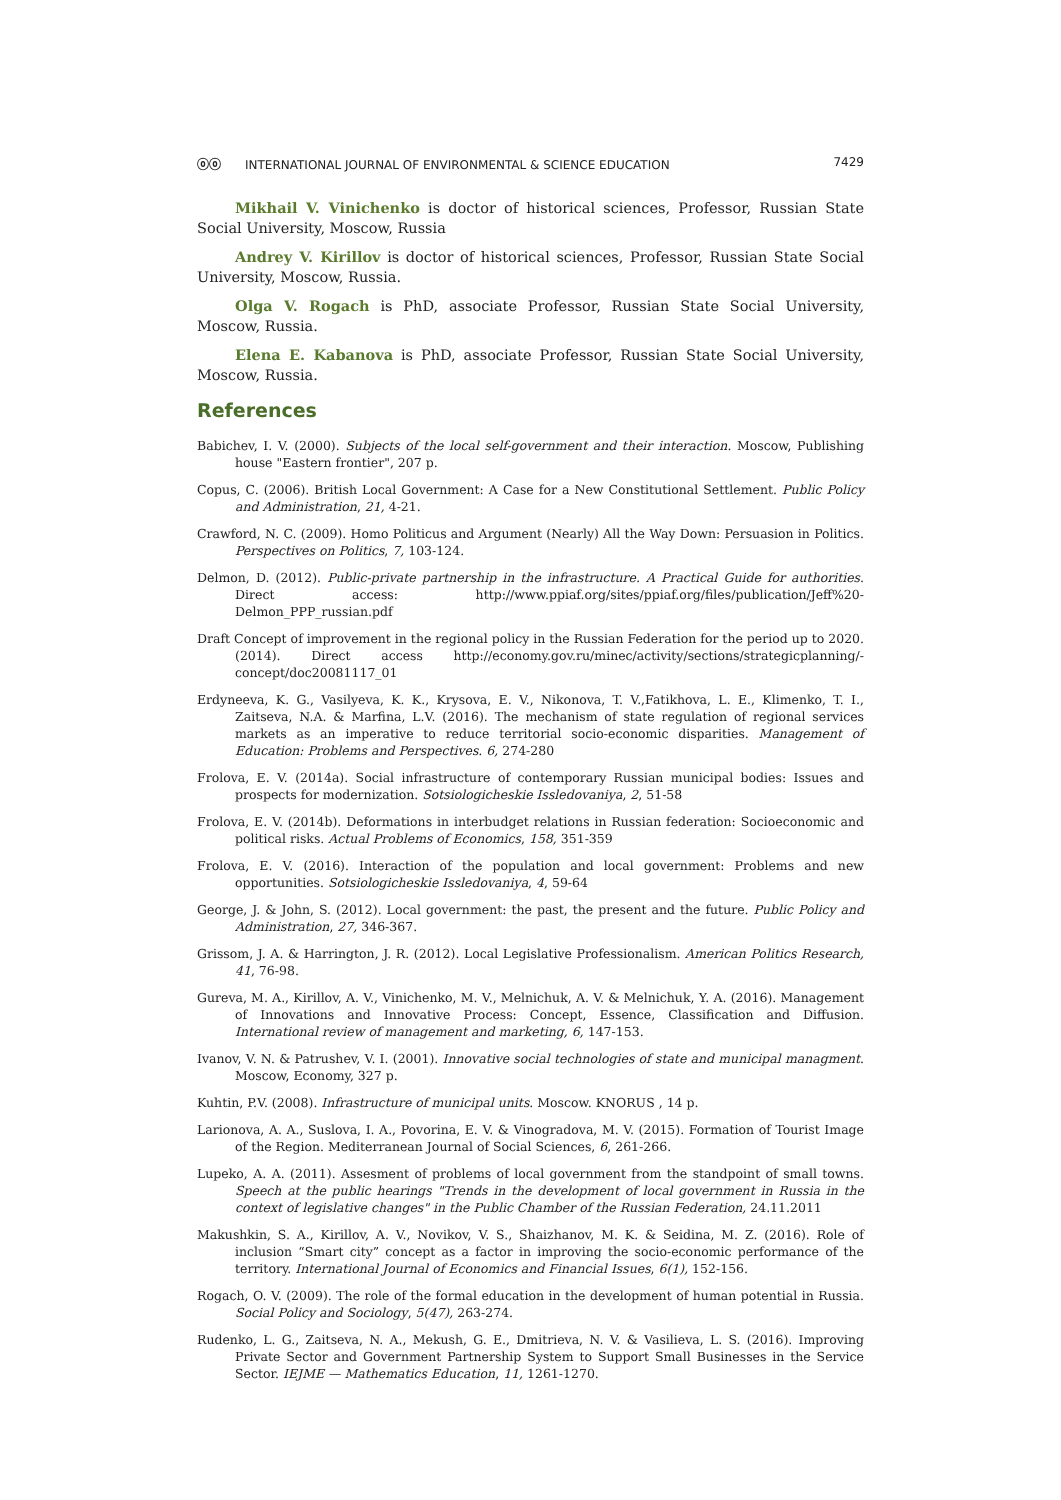ⓞⓞ INTERNATIONAL JOURNAL OF ENVIRONMENTAL & SCIENCE EDUCATION
7429
Mikhail V. Vinichenko is doctor of historical sciences, Professor, Russian State Social University, Moscow, Russia
Andrey V. Kirillov is doctor of historical sciences, Professor, Russian State Social University, Moscow, Russia.
Olga V. Rogach is PhD, associate Professor, Russian State Social University, Moscow, Russia.
Elena E. Kabanova is PhD, associate Professor, Russian State Social University, Moscow, Russia.
References
Babichev, I. V. (2000). Subjects of the local self-government and their interaction. Moscow, Publishing house "Eastern frontier", 207 p.
Copus, C. (2006). British Local Government: A Case for a New Constitutional Settlement. Public Policy and Administration, 21, 4-21.
Crawford, N. C. (2009). Homo Politicus and Argument (Nearly) All the Way Down: Persuasion in Politics. Perspectives on Politics, 7, 103-124.
Delmon, D. (2012). Public-private partnership in the infrastructure. A Practical Guide for authorities. Direct access: http://www.ppiaf.org/sites/ppiaf.org/files/publication/Jeff%20-Delmon_PPP_russian.pdf
Draft Concept of improvement in the regional policy in the Russian Federation for the period up to 2020. (2014). Direct access http://economy.gov.ru/minec/activity/sections/strategicplanning/-concept/doc20081117_01
Erdyneeva, K. G., Vasilyeva, K. K., Krysova, E. V., Nikonova, T. V.,Fatikhova, L. E., Klimenko, T. I., Zaitseva, N.A. & Marfina, L.V. (2016). The mechanism of state regulation of regional services markets as an imperative to reduce territorial socio-economic disparities. Management of Education: Problems and Perspectives. 6, 274-280
Frolova, E. V. (2014a). Social infrastructure of contemporary Russian municipal bodies: Issues and prospects for modernization. Sotsiologicheskie Issledovaniya, 2, 51-58
Frolova, E. V. (2014b). Deformations in interbudget relations in Russian federation: Socioeconomic and political risks. Actual Problems of Economics, 158, 351-359
Frolova, E. V. (2016). Interaction of the population and local government: Problems and new opportunities. Sotsiologicheskie Issledovaniya, 4, 59-64
George, J. & John, S. (2012). Local government: the past, the present and the future. Public Policy and Administration, 27, 346-367.
Grissom, J. A. & Harrington, J. R. (2012). Local Legislative Professionalism. American Politics Research, 41, 76-98.
Gureva, M. A., Kirillov, A. V., Vinichenko, M. V., Melnichuk, A. V. & Melnichuk, Y. A. (2016). Management of Innovations and Innovative Process: Concept, Essence, Classification and Diffusion. International review of management and marketing, 6, 147-153.
Ivanov, V. N. & Patrushev, V. I. (2001). Innovative social technologies of state and municipal managment. Moscow, Economy, 327 p.
Kuhtin, P.V. (2008). Infrastructure of municipal units. Moscow. KNORUS , 14 p.
Larionova, A. A., Suslova, I. A., Povorina, E. V. & Vinogradova, M. V. (2015). Formation of Tourist Image of the Region. Mediterranean Journal of Social Sciences, 6, 261-266.
Lupeko, A. A. (2011). Assesment of problems of local government from the standpoint of small towns. Speech at the public hearings "Trends in the development of local government in Russia in the context of legislative changes" in the Public Chamber of the Russian Federation, 24.11.2011
Makushkin, S. A., Kirillov, A. V., Novikov, V. S., Shaizhanov, M. K. & Seidina, M. Z. (2016). Role of inclusion “Smart city” concept as a factor in improving the socio-economic performance of the territory. International Journal of Economics and Financial Issues, 6(1), 152-156.
Rogach, O. V. (2009). The role of the formal education in the development of human potential in Russia. Social Policy and Sociology, 5(47), 263-274.
Rudenko, L. G., Zaitseva, N. A., Mekush, G. E., Dmitrieva, N. V. & Vasilieva, L. S. (2016). Improving Private Sector and Government Partnership System to Support Small Businesses in the Service Sector. IEJME — Mathematics Education, 11, 1261-1270.